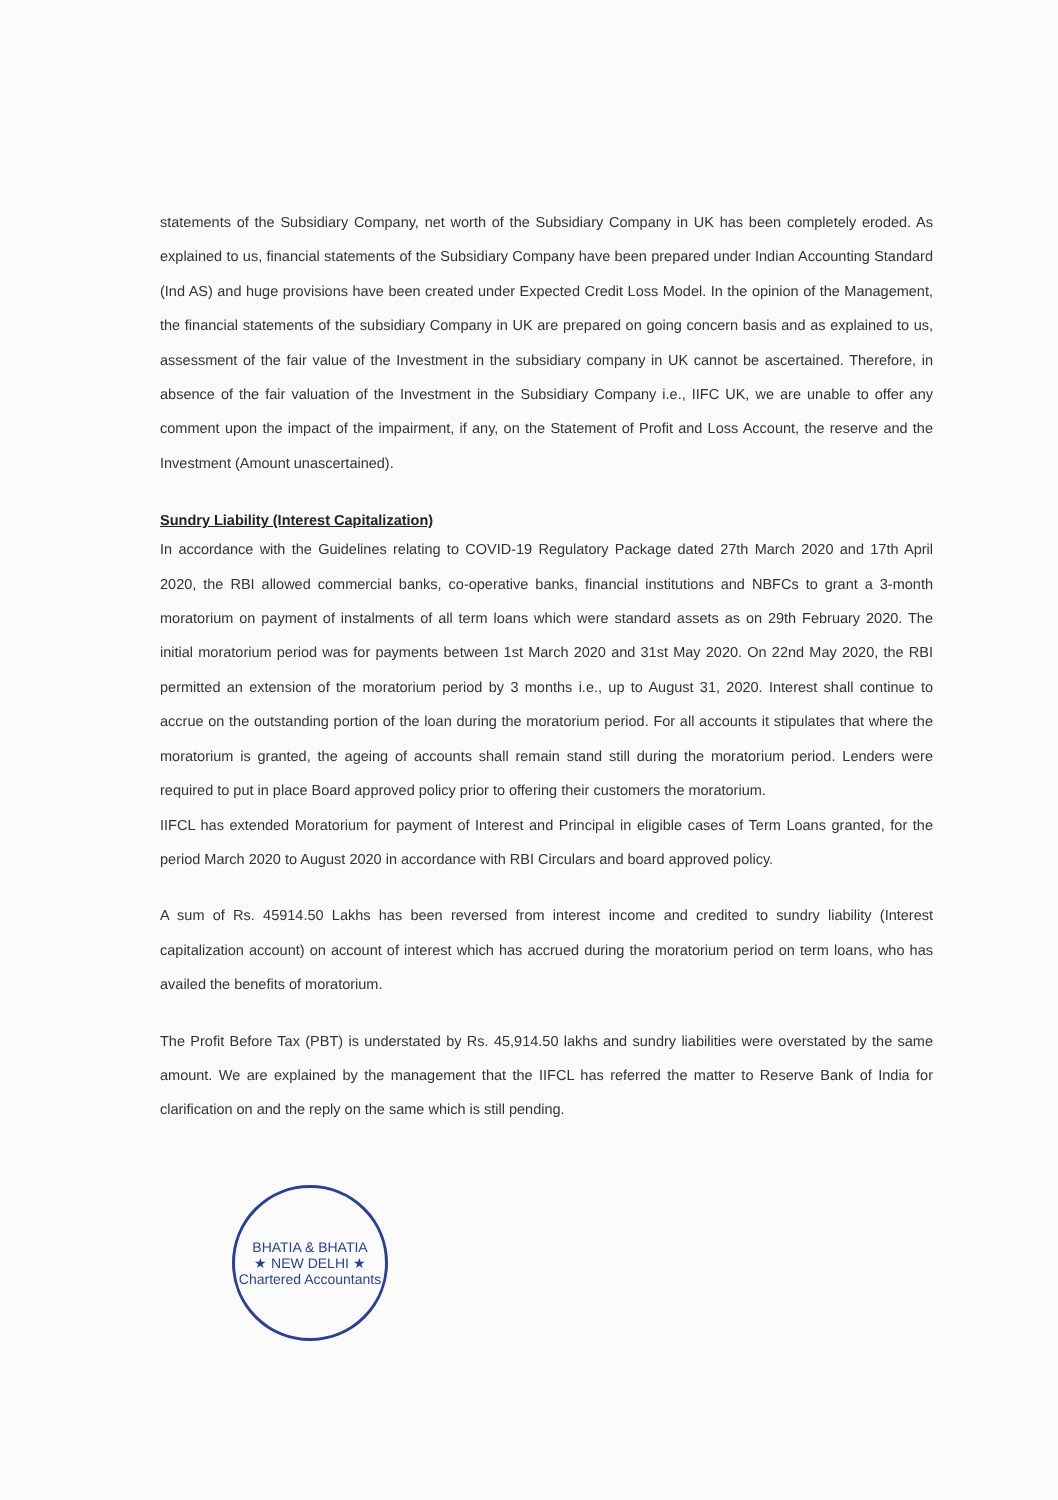statements of the Subsidiary Company, net worth of the Subsidiary Company in UK has been completely eroded. As explained to us, financial statements of the Subsidiary Company have been prepared under Indian Accounting Standard (Ind AS) and huge provisions have been created under Expected Credit Loss Model. In the opinion of the Management, the financial statements of the subsidiary Company in UK are prepared on going concern basis and as explained to us, assessment of the fair value of the Investment in the subsidiary company in UK cannot be ascertained. Therefore, in absence of the fair valuation of the Investment in the Subsidiary Company i.e., IIFC UK, we are unable to offer any comment upon the impact of the impairment, if any, on the Statement of Profit and Loss Account, the reserve and the Investment (Amount unascertained).
Sundry Liability (Interest Capitalization)
In accordance with the Guidelines relating to COVID-19 Regulatory Package dated 27th March 2020 and 17th April 2020, the RBI allowed commercial banks, co-operative banks, financial institutions and NBFCs to grant a 3-month moratorium on payment of instalments of all term loans which were standard assets as on 29th February 2020. The initial moratorium period was for payments between 1st March 2020 and 31st May 2020. On 22nd May 2020, the RBI permitted an extension of the moratorium period by 3 months i.e., up to August 31, 2020. Interest shall continue to accrue on the outstanding portion of the loan during the moratorium period. For all accounts it stipulates that where the moratorium is granted, the ageing of accounts shall remain stand still during the moratorium period. Lenders were required to put in place Board approved policy prior to offering their customers the moratorium.
IIFCL has extended Moratorium for payment of Interest and Principal in eligible cases of Term Loans granted, for the period March 2020 to August 2020 in accordance with RBI Circulars and board approved policy.
A sum of Rs. 45914.50 Lakhs has been reversed from interest income and credited to sundry liability (Interest capitalization account) on account of interest which has accrued during the moratorium period on term loans, who has availed the benefits of moratorium.
The Profit Before Tax (PBT) is understated by Rs. 45,914.50 lakhs and sundry liabilities were overstated by the same amount. We are explained by the management that the IIFCL has referred the matter to Reserve Bank of India for clarification on and the reply on the same which is still pending.
BHATIA & BHATIA
★ NEW DELHI ★
Chartered Accountants